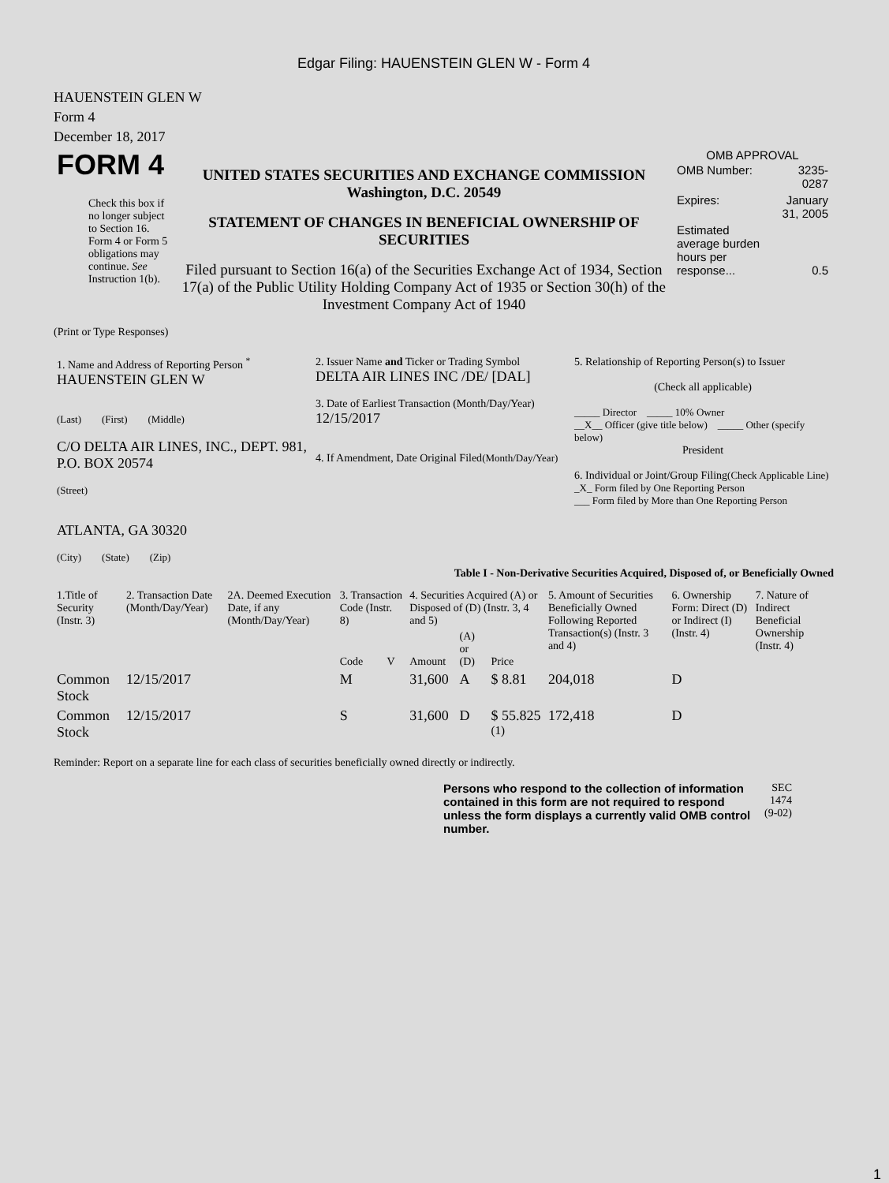Edgar Filing: HAUENSTEIN GLEN W - Form 4
HAUENSTEIN GLEN W
Form 4
December 18, 2017
| FORM 4 Check this box if no longer subject to Section 16. Form 4 or Form 5 obligations may continue. See Instruction 1(b). | UNITED STATES SECURITIES AND EXCHANGE COMMISSION Washington, D.C. 20549 STATEMENT OF CHANGES IN BENEFICIAL OWNERSHIP OF SECURITIES Filed pursuant to Section 16(a) of the Securities Exchange Act of 1934, Section 17(a) of the Public Utility Holding Company Act of 1935 or Section 30(h) of the Investment Company Act of 1940 | OMB APPROVAL / OMB Number: / 3235-0287 / / Expires: / January 31, 2005 / / Estimated average burden hours per response... / 0.5 / |
(Print or Type Responses)
| 1. Name and Address of Reporting Person <sup>*</sup> HAUENSTEIN GLEN W (Last) (First) (Middle) C/O DELTA AIR LINES, INC., DEPT. 981, P.O. BOX 20574 (Street) ATLANTA, GA 30320 (City) (State) (Zip) | 2. Issuer Name and Ticker or Trading Symbol DELTA AIR LINES INC /DE/ [DAL] 3. Date of Earliest Transaction (Month/Day/Year) 12/15/2017 4. If Amendment, Date Original Filed (Month/Day/Year) | 5. Relationship of Reporting Person(s) to Issuer (Check all applicable) _____ Director _____ 10% Owner __X__ Officer (give title below) _____ Other (specify below) President 6. Individual or Joint/Group Filing (Check Applicable Line) _X_ Form filed by One Reporting Person ___ Form filed by More than One Reporting Person |
Table I - Non-Derivative Securities Acquired, Disposed of, or Beneficially Owned
| 1.Title of Security (Instr. 3) | 2. Transaction Date (Month/Day/Year) | 2A. Deemed Execution Date, if any (Month/Day/Year) | 3. Transaction Code (Instr. 8) | | 4. Securities Acquired (A) or Disposed of (D) (Instr. 3, 4 and 5) | | | 5. Amount of Securities Beneficially Owned Following Reported Transaction(s) (Instr. 3 and 4) | 6. Ownership Form: Direct (D) or Indirect (I) (Instr. 4) | 7. Nature of Indirect Beneficial Ownership (Instr. 4) |
| --- | --- | --- | --- | --- | --- | --- | --- | --- | --- | --- |
| | | | Code | V | Amount | (A) or (D) | Price | | | |
| Common Stock | 12/15/2017 | | M | | 31,600 | A | $ 8.81 | 204,018 | D | |
| Common Stock | 12/15/2017 | | S | | 31,600 | D | $ 55.825 <sup>(1)</sup> | 172,418 | D | |
Reminder: Report on a separate line for each class of securities beneficially owned directly or indirectly.
| Persons who respond to the collection of information contained in this form are not required to respond unless the form displays a currently valid OMB control number. | SEC 1474 (9-02) |
1